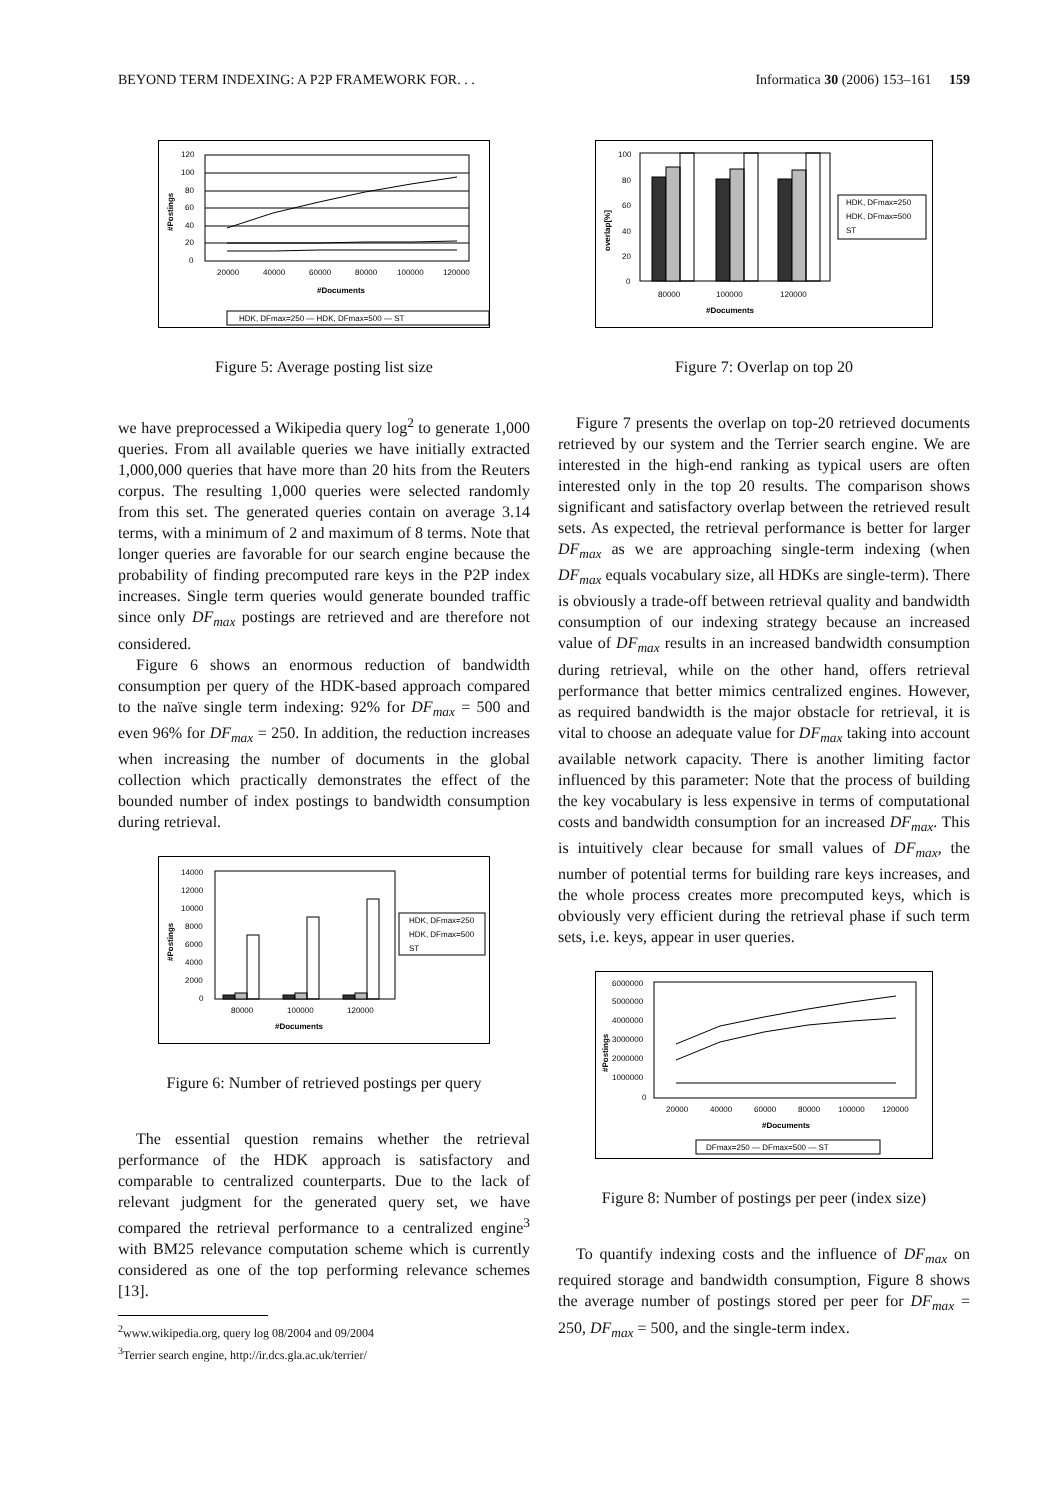BEYOND TERM INDEXING: A P2P FRAMEWORK FOR. . . Informatica 30 (2006) 153–161 159
120
100
80
60
40
20
0
20000
40000
60000
80000
100000
120000
#Documents
#Postings
HDK, DFmax=250 — HDK, DFmax=500 — ST
Figure 5: Average posting list size
we have preprocessed a Wikipedia query log<sup>2</sup> to generate 1,000 queries. From all available queries we have initially extracted 1,000,000 queries that have more than 20 hits from the Reuters corpus. The resulting 1,000 queries were selected randomly from this set. The generated queries contain on average 3.14 terms, with a minimum of 2 and maximum of 8 terms. Note that longer queries are favorable for our search engine because the probability of finding precomputed rare keys in the P2P index increases. Single term queries would generate bounded traffic since only DF<sub>max</sub> postings are retrieved and are therefore not considered.
Figure 6 shows an enormous reduction of bandwidth consumption per query of the HDK-based approach compared to the naïve single term indexing: 92% for DF<sub>max</sub> = 500 and even 96% for DF<sub>max</sub> = 250. In addition, the reduction increases when increasing the number of documents in the global collection which practically demonstrates the effect of the bounded number of index postings to bandwidth consumption during retrieval.
14000
12000
10000
8000
6000
4000
2000
0
80000
100000
120000
#Documents
#Postings
HDK, DFmax=250
HDK, DFmax=500
ST
Figure 6: Number of retrieved postings per query
The essential question remains whether the retrieval performance of the HDK approach is satisfactory and comparable to centralized counterparts. Due to the lack of relevant judgment for the generated query set, we have compared the retrieval performance to a centralized engine<sup>3</sup> with BM25 relevance computation scheme which is currently considered as one of the top performing relevance schemes [13].
<sup>2</sup> www.wikipedia.org, query log 08/2004 and 09/2004
<sup>3</sup> Terrier search engine, http://ir.dcs.gla.ac.uk/terrier/
100
80
60
40
20
0
80000
100000
120000
#Documents
overlap[%]
HDK, DFmax=250
HDK, DFmax=500
ST
Figure 7: Overlap on top 20
Figure 7 presents the overlap on top-20 retrieved documents retrieved by our system and the Terrier search engine. We are interested in the high-end ranking as typical users are often interested only in the top 20 results. The comparison shows significant and satisfactory overlap between the retrieved result sets. As expected, the retrieval performance is better for larger DF<sub>max</sub> as we are approaching single-term indexing (when DF<sub>max</sub> equals vocabulary size, all HDKs are single-term). There is obviously a trade-off between retrieval quality and bandwidth consumption of our indexing strategy because an increased value of DF<sub>max</sub> results in an increased bandwidth consumption during retrieval, while on the other hand, offers retrieval performance that better mimics centralized engines. However, as required bandwidth is the major obstacle for retrieval, it is vital to choose an adequate value for DF<sub>max</sub> taking into account available network capacity. There is another limiting factor influenced by this parameter: Note that the process of building the key vocabulary is less expensive in terms of computational costs and bandwidth consumption for an increased DF<sub>max</sub>. This is intuitively clear because for small values of DF<sub>max</sub>, the number of potential terms for building rare keys increases, and the whole process creates more precomputed keys, which is obviously very efficient during the retrieval phase if such term sets, i.e. keys, appear in user queries.
6000000
5000000
4000000
3000000
2000000
1000000
0
20000
40000
60000
80000
100000
120000
#Documents
#Postings
DFmax=250 — DFmax=500 — ST
Figure 8: Number of postings per peer (index size)
To quantify indexing costs and the influence of DF<sub>max</sub> on required storage and bandwidth consumption, Figure 8 shows the average number of postings stored per peer for DF<sub>max</sub> = 250, DF<sub>max</sub> = 500, and the single-term index.